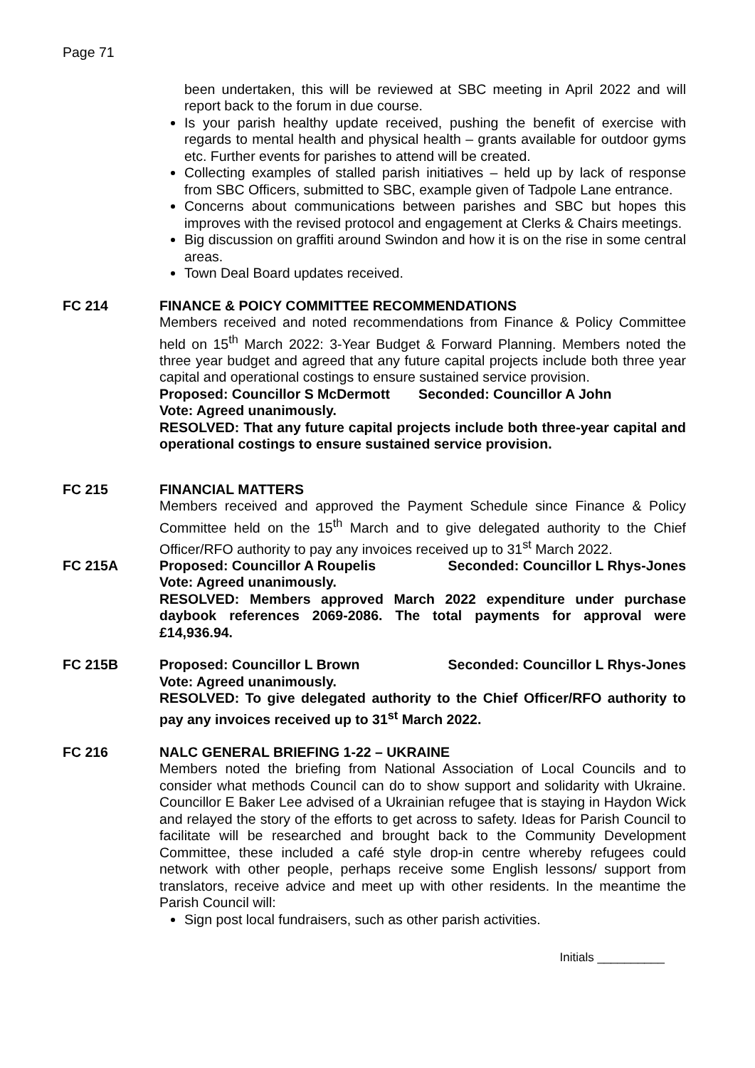Page 71
been undertaken, this will be reviewed at SBC meeting in April 2022 and will report back to the forum in due course.
Is your parish healthy update received, pushing the benefit of exercise with regards to mental health and physical health – grants available for outdoor gyms etc. Further events for parishes to attend will be created.
Collecting examples of stalled parish initiatives – held up by lack of response from SBC Officers, submitted to SBC, example given of Tadpole Lane entrance.
Concerns about communications between parishes and SBC but hopes this improves with the revised protocol and engagement at Clerks & Chairs meetings.
Big discussion on graffiti around Swindon and how it is on the rise in some central areas.
Town Deal Board updates received.
FC 214 FINANCE & POICY COMMITTEE RECOMMENDATIONS
Members received and noted recommendations from Finance & Policy Committee held on 15<sup>th</sup> March 2022: 3-Year Budget & Forward Planning. Members noted the three year budget and agreed that any future capital projects include both three year capital and operational costings to ensure sustained service provision.
Proposed: Councillor S McDermott Seconded: Councillor A John
Vote: Agreed unanimously.
RESOLVED: That any future capital projects include both three-year capital and operational costings to ensure sustained service provision.
FC 215 FINANCIAL MATTERS
Members received and approved the Payment Schedule since Finance & Policy Committee held on the 15<sup>th</sup> March and to give delegated authority to the Chief Officer/RFO authority to pay any invoices received up to 31<sup>st</sup> March 2022.
FC 215A Proposed: Councillor A Roupelis Seconded: Councillor L Rhys-Jones
Vote: Agreed unanimously.
RESOLVED: Members approved March 2022 expenditure under purchase daybook references 2069-2086. The total payments for approval were £14,936.94.
FC 215B Proposed: Councillor L Brown Seconded: Councillor L Rhys-Jones
Vote: Agreed unanimously.
RESOLVED: To give delegated authority to the Chief Officer/RFO authority to pay any invoices received up to 31<sup>st</sup> March 2022.
FC 216 NALC GENERAL BRIEFING 1-22 – UKRAINE
Members noted the briefing from National Association of Local Councils and to consider what methods Council can do to show support and solidarity with Ukraine. Councillor E Baker Lee advised of a Ukrainian refugee that is staying in Haydon Wick and relayed the story of the efforts to get across to safety. Ideas for Parish Council to facilitate will be researched and brought back to the Community Development Committee, these included a café style drop-in centre whereby refugees could network with other people, perhaps receive some English lessons/ support from translators, receive advice and meet up with other residents. In the meantime the Parish Council will:
Sign post local fundraisers, such as other parish activities.
Initials __________